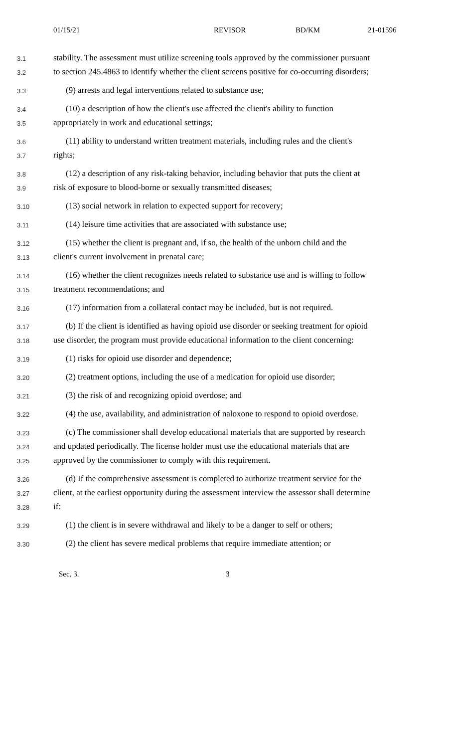01/15/21 REVISOR BD/KM 21-01596
3.1 stability. The assessment must utilize screening tools approved by the commissioner pursuant
3.2 to section 245.4863 to identify whether the client screens positive for co-occurring disorders;
3.3 (9) arrests and legal interventions related to substance use;
3.4 (10) a description of how the client's use affected the client's ability to function
3.5 appropriately in work and educational settings;
3.6 (11) ability to understand written treatment materials, including rules and the client's
3.7 rights;
3.8 (12) a description of any risk-taking behavior, including behavior that puts the client at
3.9 risk of exposure to blood-borne or sexually transmitted diseases;
3.10 (13) social network in relation to expected support for recovery;
3.11 (14) leisure time activities that are associated with substance use;
3.12 (15) whether the client is pregnant and, if so, the health of the unborn child and the
3.13 client's current involvement in prenatal care;
3.14 (16) whether the client recognizes needs related to substance use and is willing to follow
3.15 treatment recommendations; and
3.16 (17) information from a collateral contact may be included, but is not required.
3.17 (b) If the client is identified as having opioid use disorder or seeking treatment for opioid
3.18 use disorder, the program must provide educational information to the client concerning:
3.19 (1) risks for opioid use disorder and dependence;
3.20 (2) treatment options, including the use of a medication for opioid use disorder;
3.21 (3) the risk of and recognizing opioid overdose; and
3.22 (4) the use, availability, and administration of naloxone to respond to opioid overdose.
3.23 (c) The commissioner shall develop educational materials that are supported by research
3.24 and updated periodically. The license holder must use the educational materials that are
3.25 approved by the commissioner to comply with this requirement.
3.26 (d) If the comprehensive assessment is completed to authorize treatment service for the
3.27 client, at the earliest opportunity during the assessment interview the assessor shall determine
3.28 if:
3.29 (1) the client is in severe withdrawal and likely to be a danger to self or others;
3.30 (2) the client has severe medical problems that require immediate attention; or
Sec. 3. 3